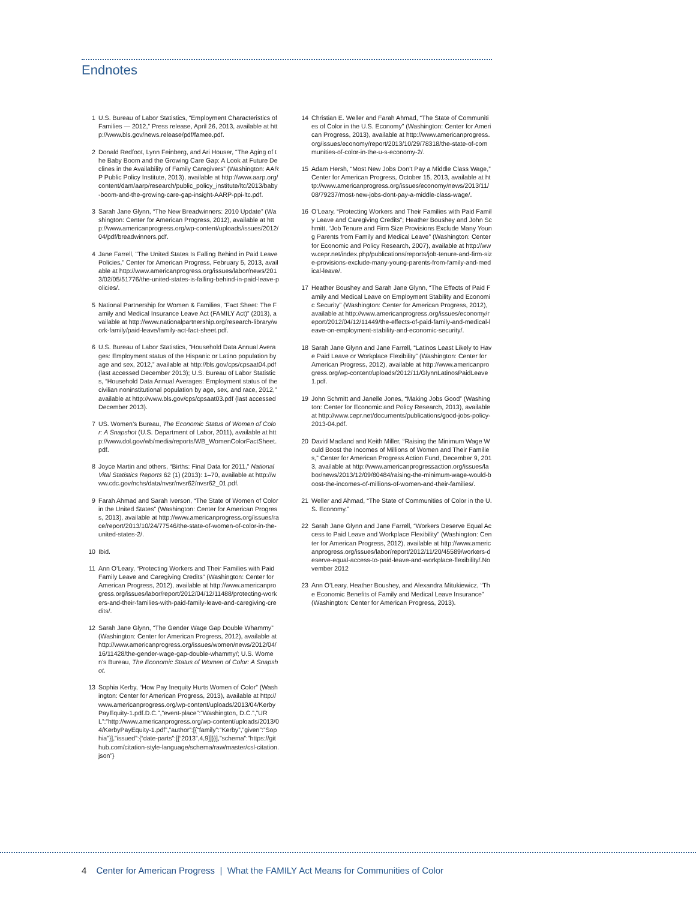Endnotes
1 U.S. Bureau of Labor Statistics, “Employment Characteristics of Families — 2012,” Press release, April 26, 2013, available at http://www.bls.gov/news.release/pdf/famee.pdf.
2 Donald Redfoot, Lynn Feinberg, and Ari Houser, “The Aging of the Baby Boom and the Growing Care Gap: A Look at Future Declines in the Availability of Family Caregivers” (Washington: AARP Public Policy Institute, 2013), available at http://www.aarp.org/content/dam/aarp/research/public_policy_institute/ltc/2013/baby-boom-and-the-growing-care-gap-insight-AARP-ppi-ltc.pdf.
3 Sarah Jane Glynn, “The New Breadwinners: 2010 Update” (Washington: Center for American Progress, 2012), available at http://www.americanprogress.org/wp-content/uploads/issues/2012/04/pdf/breadwinners.pdf.
4 Jane Farrell, “The United States Is Falling Behind in Paid Leave Policies,” Center for American Progress, February 5, 2013, available at http://www.americanprogress.org/issues/labor/news/2013/02/05/51776/the-united-states-is-falling-behind-in-paid-leave-policies/.
5 National Partnership for Women & Families, “Fact Sheet: The Family and Medical Insurance Leave Act (FAMILY Act)” (2013), available at http://www.nationalpartnership.org/research-library/work-family/paid-leave/family-act-fact-sheet.pdf.
6 U.S. Bureau of Labor Statistics, “Household Data Annual Averages: Employment status of the Hispanic or Latino population by age and sex, 2012,” available at http://bls.gov/cps/cpsaat04.pdf (last accessed December 2013); U.S. Bureau of Labor Statistics, “Household Data Annual Averages: Employment status of the civilian noninstitutional population by age, sex, and race, 2012,” available at http://www.bls.gov/cps/cpsaat03.pdf (last accessed December 2013).
7 US. Women’s Bureau, The Economic Status of Women of Color: A Snapshot (U.S. Department of Labor, 2011), available at http://www.dol.gov/wb/media/reports/WB_WomenColorFactSheet.pdf.
8 Joyce Martin and others, “Births: Final Data for 2011,” National Vital Statistics Reports 62 (1) (2013): 1–70, available at http://www.cdc.gov/nchs/data/nvsr/nvsr62/nvsr62_01.pdf.
9 Farah Ahmad and Sarah Iverson, “The State of Women of Color in the United States” (Washington: Center for American Progress, 2013), available at http://www.americanprogress.org/issues/race/report/2013/10/24/77546/the-state-of-women-of-color-in-the-united-states-2/.
10 Ibid.
11 Ann O’Leary, “Protecting Workers and Their Families with Paid Family Leave and Caregiving Credits” (Washington: Center for American Progress, 2012), available at http://www.americanprogress.org/issues/labor/report/2012/04/12/11488/protecting-workers-and-their-families-with-paid-family-leave-and-caregiving-credits/.
12 Sarah Jane Glynn, “The Gender Wage Gap Double Whammy” (Washington: Center for American Progress, 2012), available at http://www.americanprogress.org/issues/women/news/2012/04/16/11428/the-gender-wage-gap-double-whammy/; U.S. Women’s Bureau, The Economic Status of Women of Color: A Snapshot.
13 Sophia Kerby, “How Pay Inequity Hurts Women of Color” (Washington: Center for American Progress, 2013), available at http://www.americanprogress.org/wp-content/uploads/2013/04/KerbyPayEquity-1.pdf.D.C.”,”event-place”:”Washington, D.C.”,”URL”:”http://www.americanprogress.org/wp-content/uploads/2013/04/KerbyPayEquity-1.pdf”,”author”:[{“family”:”Kerby”,”given”:”Sophia”}],”issued”:{“date-parts”:[[“2013”,4,9]]}}],”schema”:”https://github.com/citation-style-language/schema/raw/master/csl-citation.json”}
14 Christian E. Weller and Farah Ahmad, “The State of Communities of Color in the U.S. Economy” (Washington: Center for American Progress, 2013), available at http://www.americanprogress.org/issues/economy/report/2013/10/29/78318/the-state-of-communities-of-color-in-the-u-s-economy-2/.
15 Adam Hersh, “Most New Jobs Don’t Pay a Middle Class Wage,” Center for American Progress, October 15, 2013, available at http://www.americanprogress.org/issues/economy/news/2013/11/08/79237/most-new-jobs-dont-pay-a-middle-class-wage/.
16 O’Leary, “Protecting Workers and Their Families with Paid Family Leave and Caregiving Credits”; Heather Boushey and John Schmitt, “Job Tenure and Firm Size Provisions Exclude Many Young Parents from Family and Medical Leave” (Washington: Center for Economic and Policy Research, 2007), available at http://www.cepr.net/index.php/publications/reports/job-tenure-and-firm-size-provisions-exclude-many-young-parents-from-family-and-medical-leave/.
17 Heather Boushey and Sarah Jane Glynn, “The Effects of Paid Family and Medical Leave on Employment Stability and Economic Security” (Washington: Center for American Progress, 2012), available at http://www.americanprogress.org/issues/economy/report/2012/04/12/11449/the-effects-of-paid-family-and-medical-leave-on-employment-stability-and-economic-security/.
18 Sarah Jane Glynn and Jane Farrell, “Latinos Least Likely to Have Paid Leave or Workplace Flexibility” (Washington: Center for American Progress, 2012), available at http://www.americanprogress.org/wp-content/uploads/2012/11/GlynnLatinosPaidLeave1.pdf.
19 John Schmitt and Janelle Jones, “Making Jobs Good” (Washington: Center for Economic and Policy Research, 2013), available at http://www.cepr.net/documents/publications/good-jobs-policy-2013-04.pdf.
20 David Madland and Keith Miller, “Raising the Minimum Wage Would Boost the Incomes of Millions of Women and Their Families,” Center for American Progress Action Fund, December 9, 2013, available at http://www.americanprogressaction.org/issues/labor/news/2013/12/09/80484/raising-the-minimum-wage-would-boost-the-incomes-of-millions-of-women-and-their-families/.
21 Weller and Ahmad, “The State of Communities of Color in the U.S. Economy.”
22 Sarah Jane Glynn and Jane Farrell, “Workers Deserve Equal Access to Paid Leave and Workplace Flexibility” (Washington: Center for American Progress, 2012), available at http://www.americanprogress.org/issues/labor/report/2012/11/20/45589/workers-deserve-equal-access-to-paid-leave-and-workplace-flexibility/.November 2012
23 Ann O’Leary, Heather Boushey, and Alexandra Mitukiewicz, “The Economic Benefits of Family and Medical Leave Insurance” (Washington: Center for American Progress, 2013).
4 Center for American Progress | What the FAMILY Act Means for Communities of Color